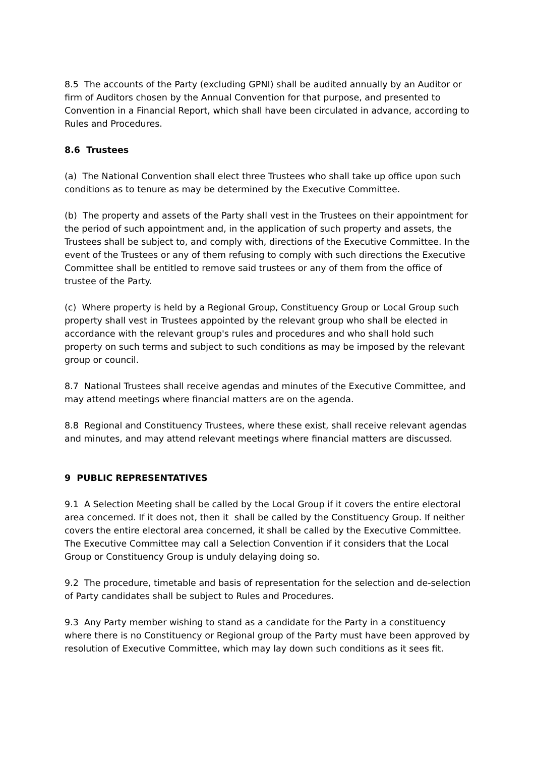8.5 The accounts of the Party (excluding GPNI) shall be audited annually by an Auditor or firm of Auditors chosen by the Annual Convention for that purpose, and presented to Convention in a Financial Report, which shall have been circulated in advance, according to Rules and Procedures.
8.6 Trustees
(a) The National Convention shall elect three Trustees who shall take up office upon such conditions as to tenure as may be determined by the Executive Committee.
(b) The property and assets of the Party shall vest in the Trustees on their appointment for the period of such appointment and, in the application of such property and assets, the Trustees shall be subject to, and comply with, directions of the Executive Committee. In the event of the Trustees or any of them refusing to comply with such directions the Executive Committee shall be entitled to remove said trustees or any of them from the office of trustee of the Party.
(c) Where property is held by a Regional Group, Constituency Group or Local Group such property shall vest in Trustees appointed by the relevant group who shall be elected in accordance with the relevant group's rules and procedures and who shall hold such property on such terms and subject to such conditions as may be imposed by the relevant group or council.
8.7 National Trustees shall receive agendas and minutes of the Executive Committee, and may attend meetings where financial matters are on the agenda.
8.8 Regional and Constituency Trustees, where these exist, shall receive relevant agendas and minutes, and may attend relevant meetings where financial matters are discussed.
9 PUBLIC REPRESENTATIVES
9.1 A Selection Meeting shall be called by the Local Group if it covers the entire electoral area concerned. If it does not, then it shall be called by the Constituency Group. If neither covers the entire electoral area concerned, it shall be called by the Executive Committee. The Executive Committee may call a Selection Convention if it considers that the Local Group or Constituency Group is unduly delaying doing so.
9.2 The procedure, timetable and basis of representation for the selection and de-selection of Party candidates shall be subject to Rules and Procedures.
9.3 Any Party member wishing to stand as a candidate for the Party in a constituency where there is no Constituency or Regional group of the Party must have been approved by resolution of Executive Committee, which may lay down such conditions as it sees fit.